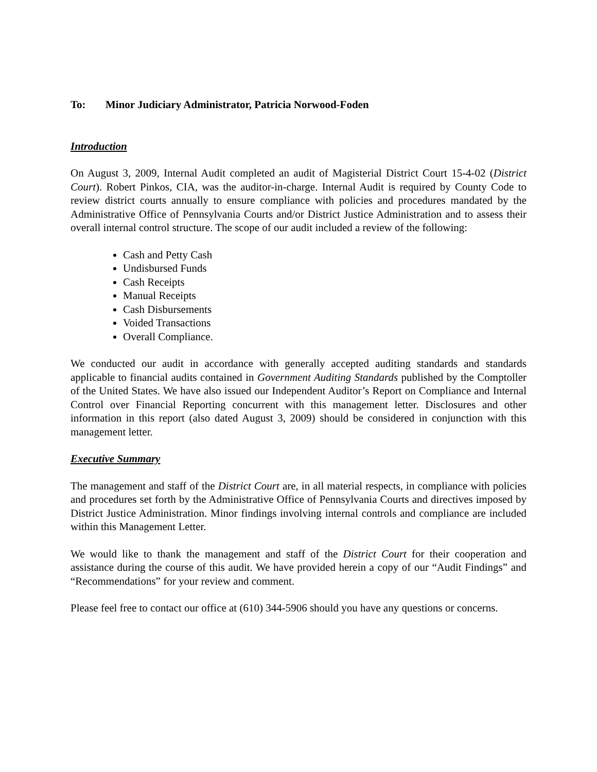To: Minor Judiciary Administrator, Patricia Norwood-Foden
Introduction
On August 3, 2009, Internal Audit completed an audit of Magisterial District Court 15-4-02 (District Court). Robert Pinkos, CIA, was the auditor-in-charge. Internal Audit is required by County Code to review district courts annually to ensure compliance with policies and procedures mandated by the Administrative Office of Pennsylvania Courts and/or District Justice Administration and to assess their overall internal control structure. The scope of our audit included a review of the following:
Cash and Petty Cash
Undisbursed Funds
Cash Receipts
Manual Receipts
Cash Disbursements
Voided Transactions
Overall Compliance.
We conducted our audit in accordance with generally accepted auditing standards and standards applicable to financial audits contained in Government Auditing Standards published by the Comptoller of the United States. We have also issued our Independent Auditor’s Report on Compliance and Internal Control over Financial Reporting concurrent with this management letter. Disclosures and other information in this report (also dated August 3, 2009) should be considered in conjunction with this management letter.
Executive Summary
The management and staff of the District Court are, in all material respects, in compliance with policies and procedures set forth by the Administrative Office of Pennsylvania Courts and directives imposed by District Justice Administration. Minor findings involving internal controls and compliance are included within this Management Letter.
We would like to thank the management and staff of the District Court for their cooperation and assistance during the course of this audit. We have provided herein a copy of our “Audit Findings” and “Recommendations” for your review and comment.
Please feel free to contact our office at (610) 344-5906 should you have any questions or concerns.